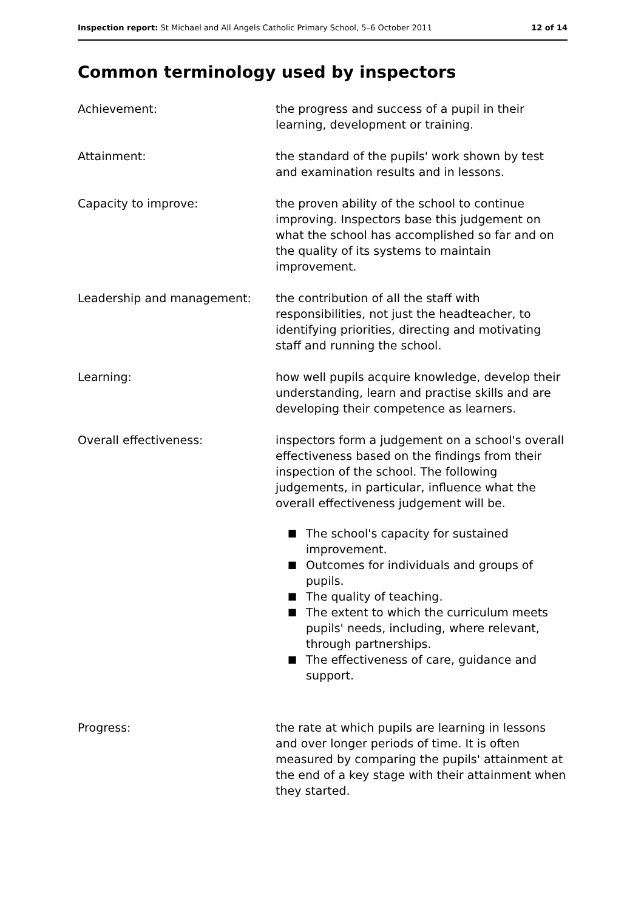Inspection report: St Michael and All Angels Catholic Primary School, 5–6 October 2011
12 of 14
Common terminology used by inspectors
Achievement: the progress and success of a pupil in their learning, development or training.
Attainment: the standard of the pupils' work shown by test and examination results and in lessons.
Capacity to improve: the proven ability of the school to continue improving. Inspectors base this judgement on what the school has accomplished so far and on the quality of its systems to maintain improvement.
Leadership and management: the contribution of all the staff with responsibilities, not just the headteacher, to identifying priorities, directing and motivating staff and running the school.
Learning: how well pupils acquire knowledge, develop their understanding, learn and practise skills and are developing their competence as learners.
Overall effectiveness: inspectors form a judgement on a school's overall effectiveness based on the findings from their inspection of the school. The following judgements, in particular, influence what the overall effectiveness judgement will be.
■ The school's capacity for sustained improvement.
■ Outcomes for individuals and groups of pupils.
■ The quality of teaching.
■ The extent to which the curriculum meets pupils' needs, including, where relevant, through partnerships.
■ The effectiveness of care, guidance and support.
Progress: the rate at which pupils are learning in lessons and over longer periods of time. It is often measured by comparing the pupils' attainment at the end of a key stage with their attainment when they started.